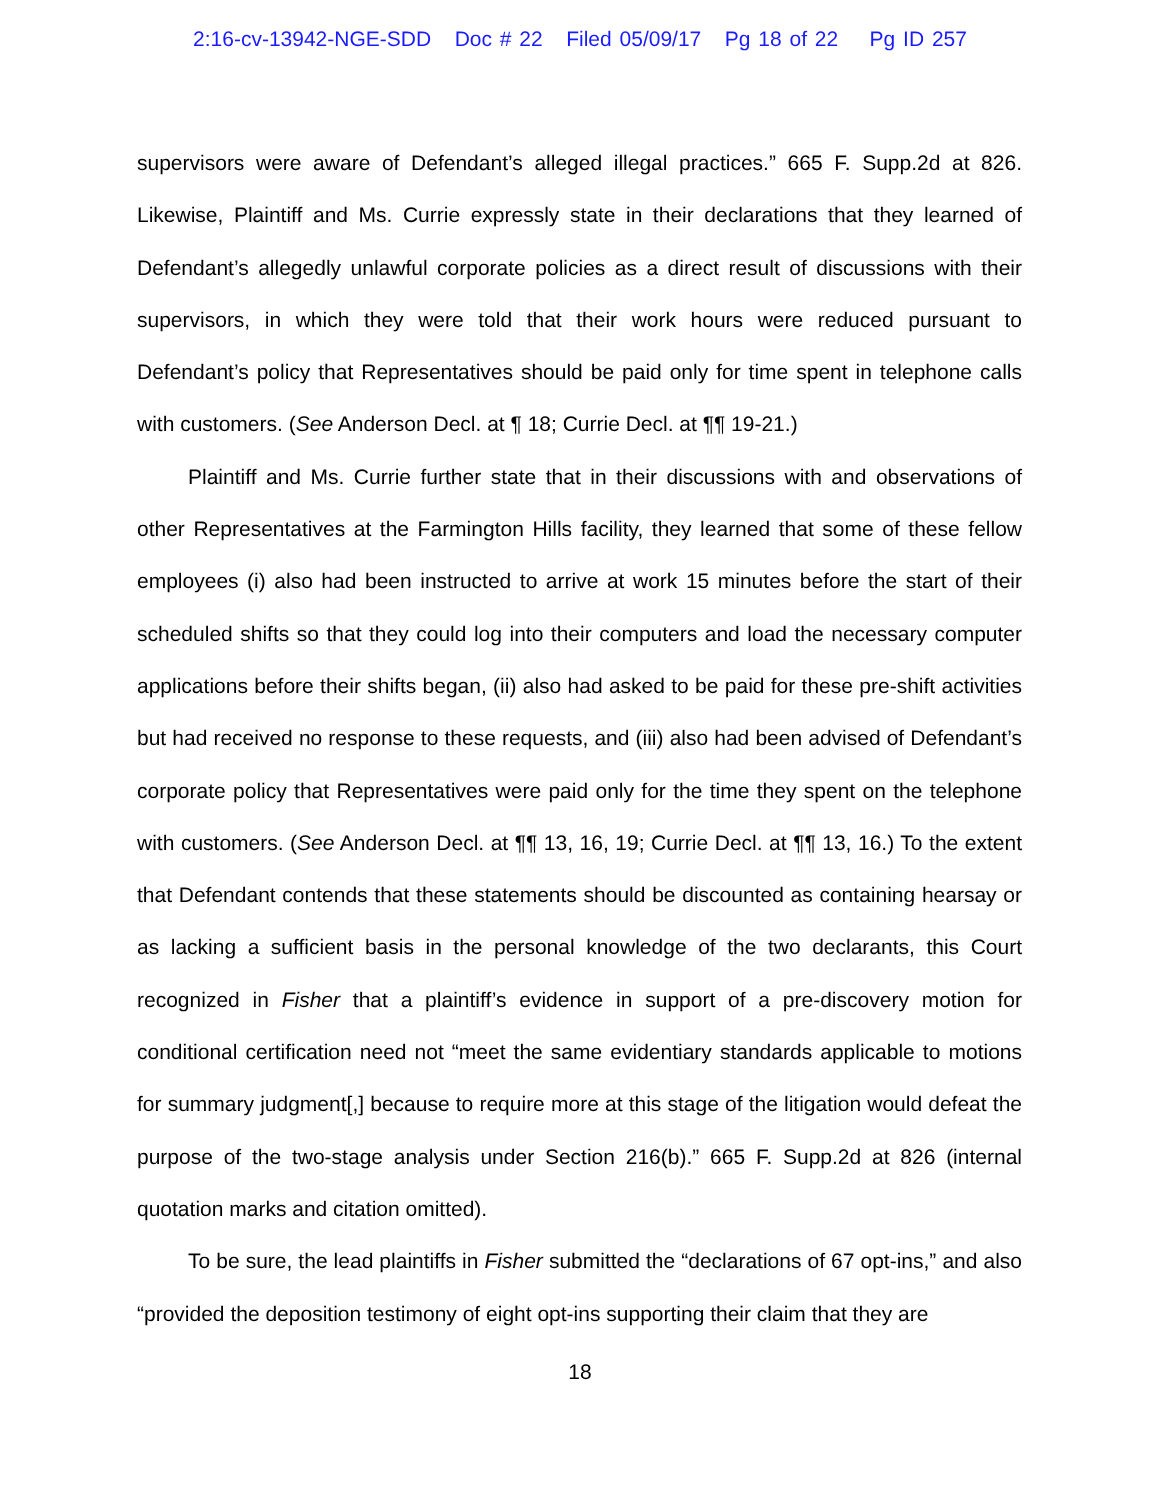2:16-cv-13942-NGE-SDD Doc # 22 Filed 05/09/17 Pg 18 of 22 Pg ID 257
supervisors were aware of Defendant’s alleged illegal practices.” 665 F. Supp.2d at 826. Likewise, Plaintiff and Ms. Currie expressly state in their declarations that they learned of Defendant’s allegedly unlawful corporate policies as a direct result of discussions with their supervisors, in which they were told that their work hours were reduced pursuant to Defendant’s policy that Representatives should be paid only for time spent in telephone calls with customers. (See Anderson Decl. at ¶ 18; Currie Decl. at ¶¶ 19-21.)
Plaintiff and Ms. Currie further state that in their discussions with and observations of other Representatives at the Farmington Hills facility, they learned that some of these fellow employees (i) also had been instructed to arrive at work 15 minutes before the start of their scheduled shifts so that they could log into their computers and load the necessary computer applications before their shifts began, (ii) also had asked to be paid for these pre-shift activities but had received no response to these requests, and (iii) also had been advised of Defendant’s corporate policy that Representatives were paid only for the time they spent on the telephone with customers. (See Anderson Decl. at ¶¶ 13, 16, 19; Currie Decl. at ¶¶ 13, 16.) To the extent that Defendant contends that these statements should be discounted as containing hearsay or as lacking a sufficient basis in the personal knowledge of the two declarants, this Court recognized in Fisher that a plaintiff’s evidence in support of a pre-discovery motion for conditional certification need not “meet the same evidentiary standards applicable to motions for summary judgment[,] because to require more at this stage of the litigation would defeat the purpose of the two-stage analysis under Section 216(b).” 665 F. Supp.2d at 826 (internal quotation marks and citation omitted).
To be sure, the lead plaintiffs in Fisher submitted the “declarations of 67 opt-ins,” and also “provided the deposition testimony of eight opt-ins supporting their claim that they are
18